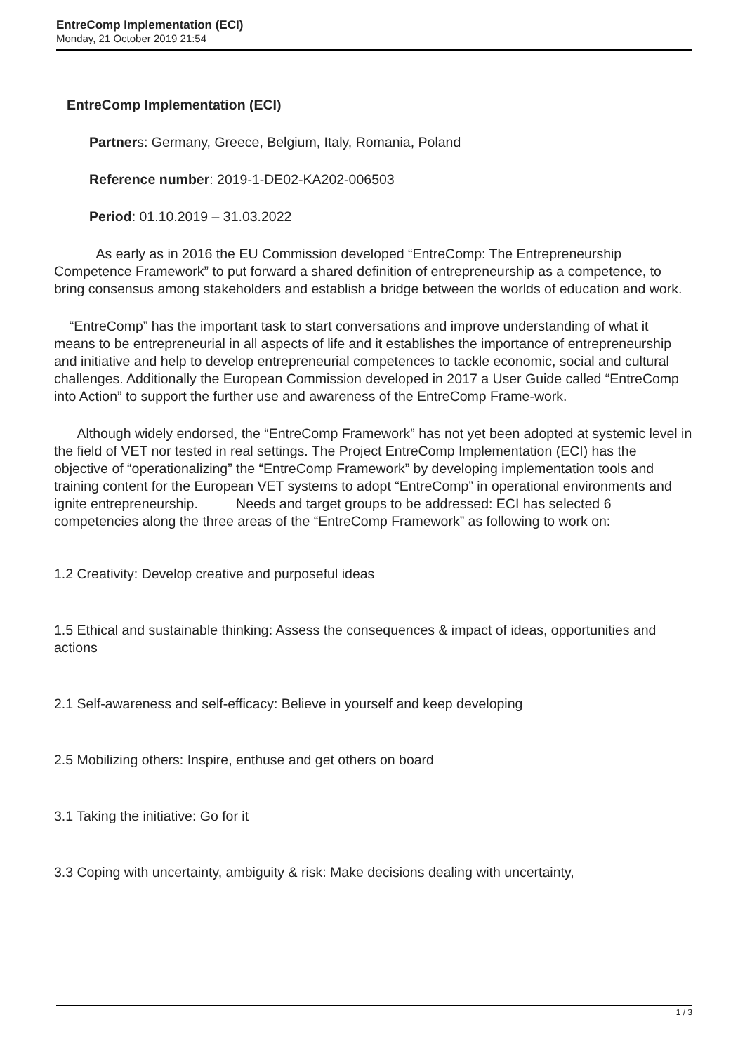EntreComp Implementation (ECI)
Monday, 21 October 2019 21:54
EntreComp Implementation (ECI)
Partners: Germany, Greece, Belgium, Italy, Romania, Poland
Reference number: 2019-1-DE02-KA202-006503
Period: 01.10.2019 – 31.03.2022
As early as in 2016 the EU Commission developed “EntreComp: The Entrepreneurship Competence Framework” to put forward a shared definition of entrepreneurship as a competence, to bring consensus among stakeholders and establish a bridge between the worlds of education and work.
“EntreComp” has the important task to start conversations and improve understanding of what it means to be entrepreneurial in all aspects of life and it establishes the importance of entrepreneurship and initiative and help to develop entrepreneurial competences to tackle economic, social and cultural challenges. Additionally the European Commission developed in 2017 a User Guide called “EntreComp into Action” to support the further use and awareness of the EntreComp Frame-work.
Although widely endorsed, the “EntreComp Framework” has not yet been adopted at systemic level in the field of VET nor tested in real settings. The Project EntreComp Implementation (ECI) has the objective of “operationalizing” the “EntreComp Framework” by developing implementation tools and training content for the European VET systems to adopt “EntreComp” in operational environments and ignite entrepreneurship. Needs and target groups to be addressed: ECI has selected 6 competencies along the three areas of the “EntreComp Framework” as following to work on:
1.2 Creativity: Develop creative and purposeful ideas
1.5 Ethical and sustainable thinking: Assess the consequences & impact of ideas, opportunities and actions
2.1 Self-awareness and self-efficacy: Believe in yourself and keep developing
2.5 Mobilizing others: Inspire, enthuse and get others on board
3.1 Taking the initiative: Go for it
3.3 Coping with uncertainty, ambiguity & risk: Make decisions dealing with uncertainty,
1 / 3